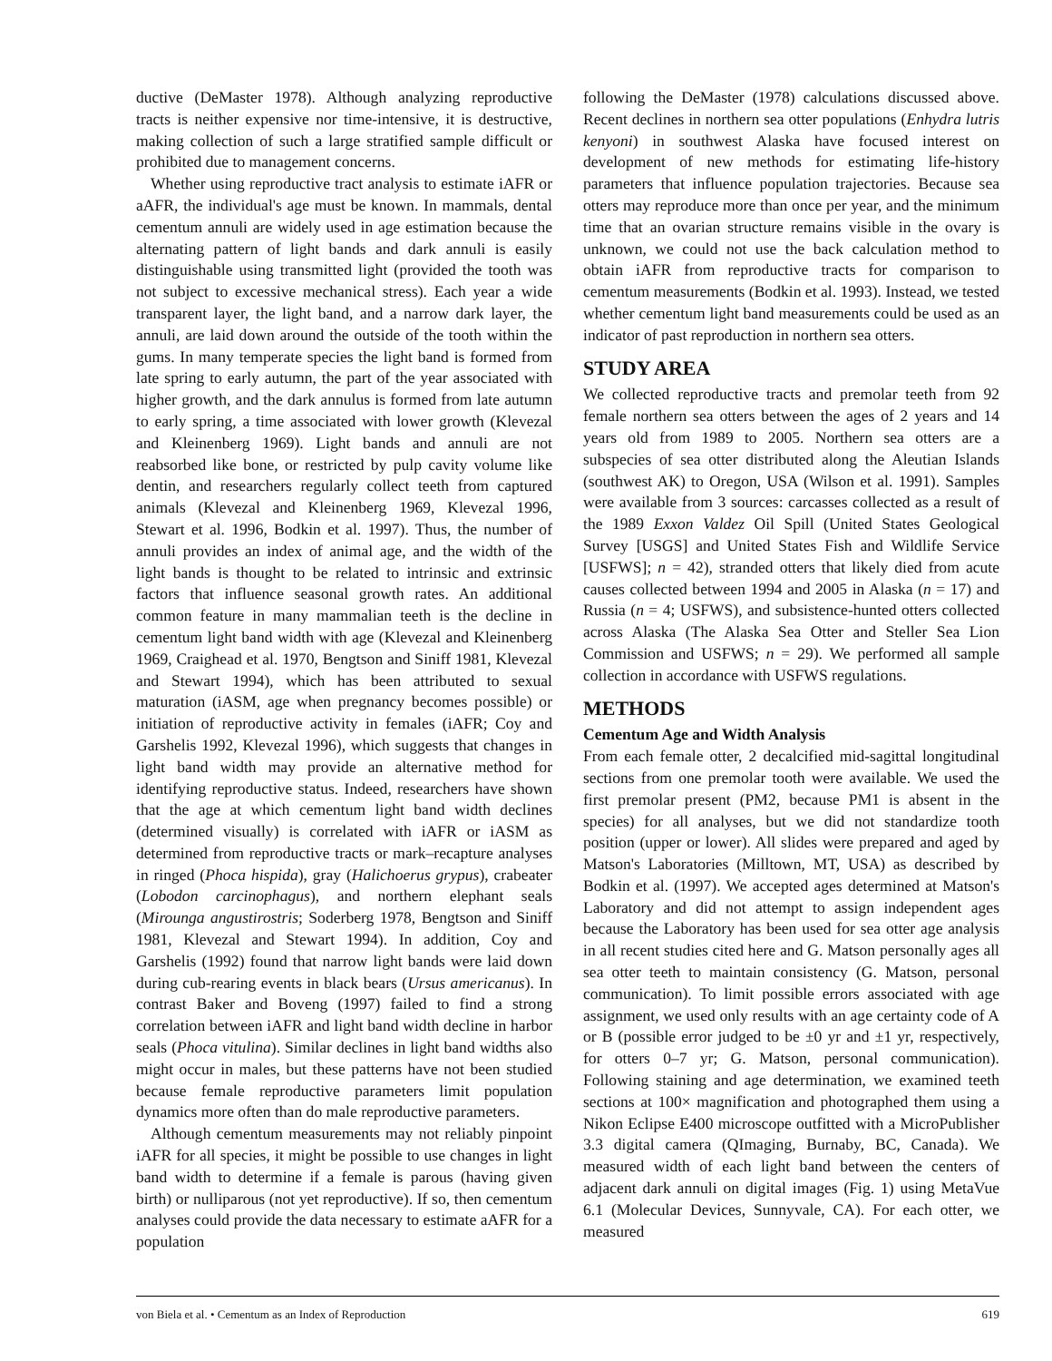ductive (DeMaster 1978). Although analyzing reproductive tracts is neither expensive nor time-intensive, it is destructive, making collection of such a large stratified sample difficult or prohibited due to management concerns.
Whether using reproductive tract analysis to estimate iAFR or aAFR, the individual's age must be known. In mammals, dental cementum annuli are widely used in age estimation because the alternating pattern of light bands and dark annuli is easily distinguishable using transmitted light (provided the tooth was not subject to excessive mechanical stress). Each year a wide transparent layer, the light band, and a narrow dark layer, the annuli, are laid down around the outside of the tooth within the gums. In many temperate species the light band is formed from late spring to early autumn, the part of the year associated with higher growth, and the dark annulus is formed from late autumn to early spring, a time associated with lower growth (Klevezal and Kleinenberg 1969). Light bands and annuli are not reabsorbed like bone, or restricted by pulp cavity volume like dentin, and researchers regularly collect teeth from captured animals (Klevezal and Kleinenberg 1969, Klevezal 1996, Stewart et al. 1996, Bodkin et al. 1997). Thus, the number of annuli provides an index of animal age, and the width of the light bands is thought to be related to intrinsic and extrinsic factors that influence seasonal growth rates. An additional common feature in many mammalian teeth is the decline in cementum light band width with age (Klevezal and Kleinenberg 1969, Craighead et al. 1970, Bengtson and Siniff 1981, Klevezal and Stewart 1994), which has been attributed to sexual maturation (iASM, age when pregnancy becomes possible) or initiation of reproductive activity in females (iAFR; Coy and Garshelis 1992, Klevezal 1996), which suggests that changes in light band width may provide an alternative method for identifying reproductive status. Indeed, researchers have shown that the age at which cementum light band width declines (determined visually) is correlated with iAFR or iASM as determined from reproductive tracts or mark–recapture analyses in ringed (Phoca hispida), gray (Halichoerus grypus), crabeater (Lobodon carcinophagus), and northern elephant seals (Mirounga angustirostris; Soderberg 1978, Bengtson and Siniff 1981, Klevezal and Stewart 1994). In addition, Coy and Garshelis (1992) found that narrow light bands were laid down during cub-rearing events in black bears (Ursus americanus). In contrast Baker and Boveng (1997) failed to find a strong correlation between iAFR and light band width decline in harbor seals (Phoca vitulina). Similar declines in light band widths also might occur in males, but these patterns have not been studied because female reproductive parameters limit population dynamics more often than do male reproductive parameters.
Although cementum measurements may not reliably pinpoint iAFR for all species, it might be possible to use changes in light band width to determine if a female is parous (having given birth) or nulliparous (not yet reproductive). If so, then cementum analyses could provide the data necessary to estimate aAFR for a population
following the DeMaster (1978) calculations discussed above. Recent declines in northern sea otter populations (Enhydra lutris kenyoni) in southwest Alaska have focused interest on development of new methods for estimating life-history parameters that influence population trajectories. Because sea otters may reproduce more than once per year, and the minimum time that an ovarian structure remains visible in the ovary is unknown, we could not use the back calculation method to obtain iAFR from reproductive tracts for comparison to cementum measurements (Bodkin et al. 1993). Instead, we tested whether cementum light band measurements could be used as an indicator of past reproduction in northern sea otters.
STUDY AREA
We collected reproductive tracts and premolar teeth from 92 female northern sea otters between the ages of 2 years and 14 years old from 1989 to 2005. Northern sea otters are a subspecies of sea otter distributed along the Aleutian Islands (southwest AK) to Oregon, USA (Wilson et al. 1991). Samples were available from 3 sources: carcasses collected as a result of the 1989 Exxon Valdez Oil Spill (United States Geological Survey [USGS] and United States Fish and Wildlife Service [USFWS]; n = 42), stranded otters that likely died from acute causes collected between 1994 and 2005 in Alaska (n = 17) and Russia (n = 4; USFWS), and subsistence-hunted otters collected across Alaska (The Alaska Sea Otter and Steller Sea Lion Commission and USFWS; n = 29). We performed all sample collection in accordance with USFWS regulations.
METHODS
Cementum Age and Width Analysis
From each female otter, 2 decalcified mid-sagittal longitudinal sections from one premolar tooth were available. We used the first premolar present (PM2, because PM1 is absent in the species) for all analyses, but we did not standardize tooth position (upper or lower). All slides were prepared and aged by Matson's Laboratories (Milltown, MT, USA) as described by Bodkin et al. (1997). We accepted ages determined at Matson's Laboratory and did not attempt to assign independent ages because the Laboratory has been used for sea otter age analysis in all recent studies cited here and G. Matson personally ages all sea otter teeth to maintain consistency (G. Matson, personal communication). To limit possible errors associated with age assignment, we used only results with an age certainty code of A or B (possible error judged to be ±0 yr and ±1 yr, respectively, for otters 0–7 yr; G. Matson, personal communication). Following staining and age determination, we examined teeth sections at 100× magnification and photographed them using a Nikon Eclipse E400 microscope outfitted with a MicroPublisher 3.3 digital camera (QImaging, Burnaby, BC, Canada). We measured width of each light band between the centers of adjacent dark annuli on digital images (Fig. 1) using MetaVue 6.1 (Molecular Devices, Sunnyvale, CA). For each otter, we measured
von Biela et al. • Cementum as an Index of Reproduction 619